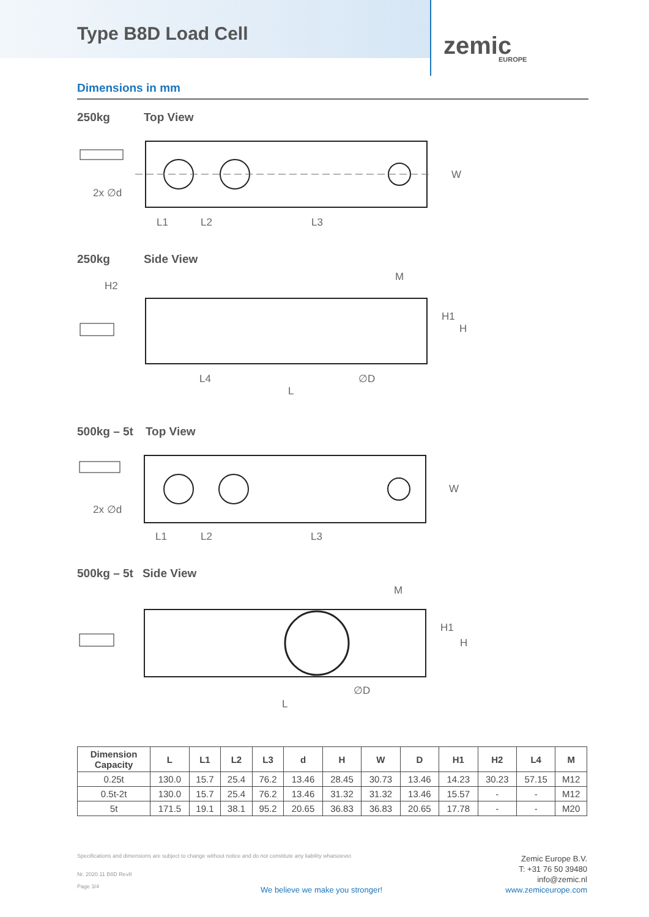Type B8D Load Cell
zemic
EUROPE
Dimensions in mm
250kg Top View
2x ∅d
L1
L2
L3
W
250kg Side View
M
L4
∅D
L
H1
H
H2
500kg – 5t Top View
2x ∅d
L1
L2
L3
W
500kg – 5t Side View
M
∅D
L
H1
H
| Dimension Capacity | L | L1 | L2 | L3 | d | H | W | D | H1 | H2 | L4 | M |
| --- | --- | --- | --- | --- | --- | --- | --- | --- | --- | --- | --- | --- |
| 0.25t | 130.0 | 15.7 | 25.4 | 76.2 | 13.46 | 28.45 | 30.73 | 13.46 | 14.23 | 30.23 | 57.15 | M12 |
| 0.5t-2t | 130.0 | 15.7 | 25.4 | 76.2 | 13.46 | 31.32 | 31.32 | 13.46 | 15.57 | - | - | M12 |
| 5t | 171.5 | 19.1 | 38.1 | 95.2 | 20.65 | 36.83 | 36.83 | 20.65 | 17.78 | - | - | M20 |
Specifications and dimensions are subject to change without notice and do not constitute any liability whatsoever.
Nr. 2020.11 B8D Rev8
Page 3/4
We believe we make you stronger!
Zemic Europe B.V.
T: +31 76 50 39480
info@zemic.nl
www.zemiceurope.com